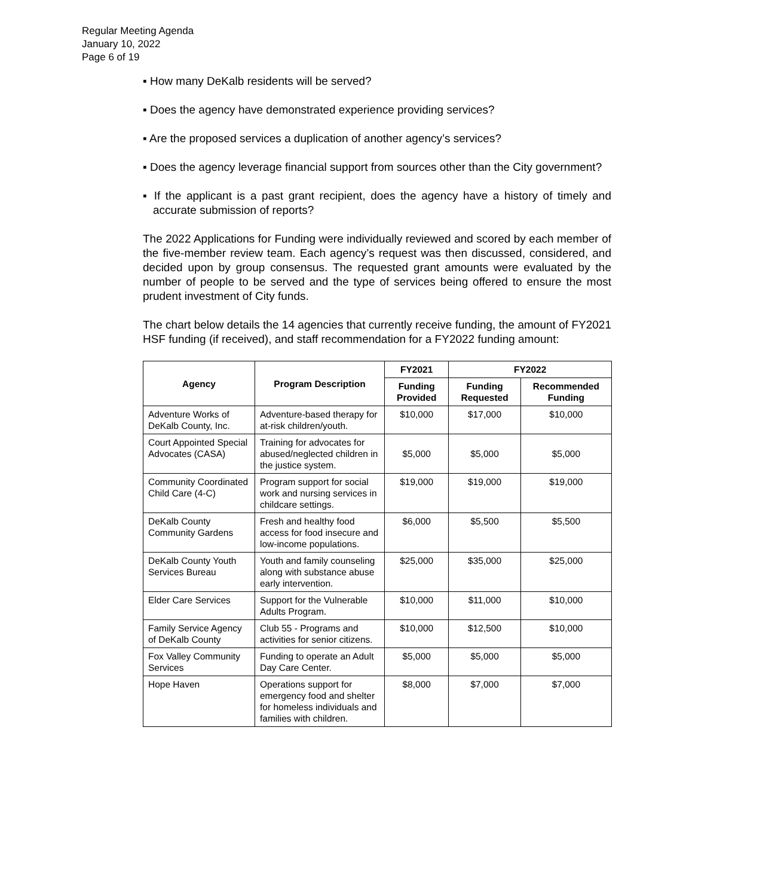Regular Meeting Agenda
January 10, 2022
Page 6 of 19
▪ How many DeKalb residents will be served?
▪ Does the agency have demonstrated experience providing services?
▪ Are the proposed services a duplication of another agency’s services?
▪ Does the agency leverage financial support from sources other than the City government?
▪ If the applicant is a past grant recipient, does the agency have a history of timely and accurate submission of reports?
The 2022 Applications for Funding were individually reviewed and scored by each member of the five-member review team. Each agency’s request was then discussed, considered, and decided upon by group consensus. The requested grant amounts were evaluated by the number of people to be served and the type of services being offered to ensure the most prudent investment of City funds.
The chart below details the 14 agencies that currently receive funding, the amount of FY2021 HSF funding (if received), and staff recommendation for a FY2022 funding amount:
| Agency | Program Description | FY2021 | FY2022 | |
| --- | --- | --- | --- | --- |
| | | Funding Provided | Funding Requested | Recommended Funding |
| Adventure Works of DeKalb County, Inc. | Adventure-based therapy for at-risk children/youth. | $10,000 | $17,000 | $10,000 |
| Court Appointed Special Advocates (CASA) | Training for advocates for abused/neglected children in the justice system. | $5,000 | $5,000 | $5,000 |
| Community Coordinated Child Care (4-C) | Program support for social work and nursing services in childcare settings. | $19,000 | $19,000 | $19,000 |
| DeKalb County Community Gardens | Fresh and healthy food access for food insecure and low-income populations. | $6,000 | $5,500 | $5,500 |
| DeKalb County Youth Services Bureau | Youth and family counseling along with substance abuse early intervention. | $25,000 | $35,000 | $25,000 |
| Elder Care Services | Support for the Vulnerable Adults Program. | $10,000 | $11,000 | $10,000 |
| Family Service Agency of DeKalb County | Club 55 - Programs and activities for senior citizens. | $10,000 | $12,500 | $10,000 |
| Fox Valley Community Services | Funding to operate an Adult Day Care Center. | $5,000 | $5,000 | $5,000 |
| Hope Haven | Operations support for emergency food and shelter for homeless individuals and families with children. | $8,000 | $7,000 | $7,000 |